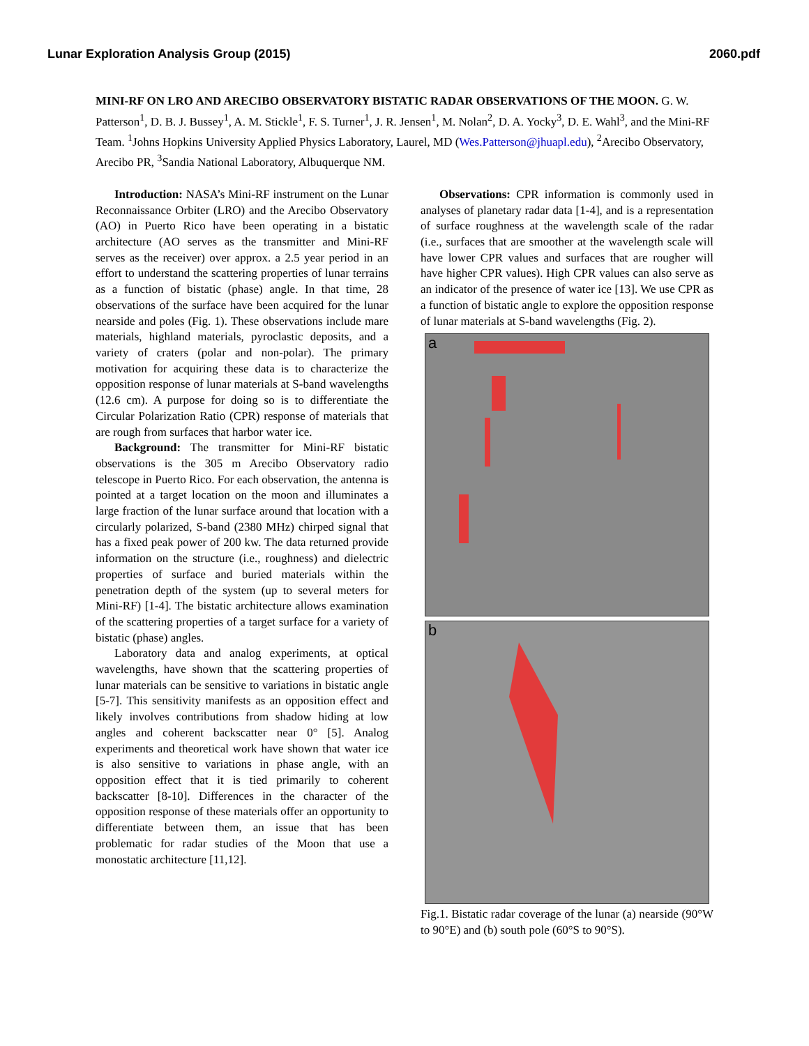Lunar Exploration Analysis Group (2015) 2060.pdf
MINI-RF ON LRO AND ARECIBO OBSERVATORY BISTATIC RADAR OBSERVATIONS OF THE MOON. G. W. Patterson<sup>1</sup>, D. B. J. Bussey<sup>1</sup>, A. M. Stickle<sup>1</sup>, F. S. Turner<sup>1</sup>, J. R. Jensen<sup>1</sup>, M. Nolan<sup>2</sup>, D. A. Yocky<sup>3</sup>, D. E. Wahl<sup>3</sup>, and the Mini-RF Team. <sup>1</sup>Johns Hopkins University Applied Physics Laboratory, Laurel, MD (Wes.Patterson@jhuapl.edu), <sup>2</sup>Arecibo Observatory, Arecibo PR, <sup>3</sup>Sandia National Laboratory, Albuquerque NM.
Introduction: NASA’s Mini-RF instrument on the Lunar Reconnaissance Orbiter (LRO) and the Arecibo Observatory (AO) in Puerto Rico have been operating in a bistatic architecture (AO serves as the transmitter and Mini-RF serves as the receiver) over approx. a 2.5 year period in an effort to understand the scattering properties of lunar terrains as a function of bistatic (phase) angle. In that time, 28 observations of the surface have been acquired for the lunar nearside and poles (Fig. 1). These observations include mare materials, highland materials, pyroclastic deposits, and a variety of craters (polar and non-polar). The primary motivation for acquiring these data is to characterize the opposition response of lunar materials at S-band wavelengths (12.6 cm). A purpose for doing so is to differentiate the Circular Polarization Ratio (CPR) response of materials that are rough from surfaces that harbor water ice.
Background: The transmitter for Mini-RF bistatic observations is the 305 m Arecibo Observatory radio telescope in Puerto Rico. For each observation, the antenna is pointed at a target location on the moon and illuminates a large fraction of the lunar surface around that location with a circularly polarized, S-band (2380 MHz) chirped signal that has a fixed peak power of 200 kw. The data returned provide information on the structure (i.e., roughness) and dielectric properties of surface and buried materials within the penetration depth of the system (up to several meters for Mini-RF) [1-4]. The bistatic architecture allows examination of the scattering properties of a target surface for a variety of bistatic (phase) angles.
Laboratory data and analog experiments, at optical wavelengths, have shown that the scattering properties of lunar materials can be sensitive to variations in bistatic angle [5-7]. This sensitivity manifests as an opposition effect and likely involves contributions from shadow hiding at low angles and coherent backscatter near 0° [5]. Analog experiments and theoretical work have shown that water ice is also sensitive to variations in phase angle, with an opposition effect that it is tied primarily to coherent backscatter [8-10]. Differences in the character of the opposition response of these materials offer an opportunity to differentiate between them, an issue that has been problematic for radar studies of the Moon that use a monostatic architecture [11,12].
Observations: CPR information is commonly used in analyses of planetary radar data [1-4], and is a representation of surface roughness at the wavelength scale of the radar (i.e., surfaces that are smoother at the wavelength scale will have lower CPR values and surfaces that are rougher will have higher CPR values). High CPR values can also serve as an indicator of the presence of water ice [13]. We use CPR as a function of bistatic angle to explore the opposition response of lunar materials at S-band wavelengths (Fig. 2).
a
b
Fig.1. Bistatic radar coverage of the lunar (a) nearside (90°W to 90°E) and (b) south pole (60°S to 90°S).